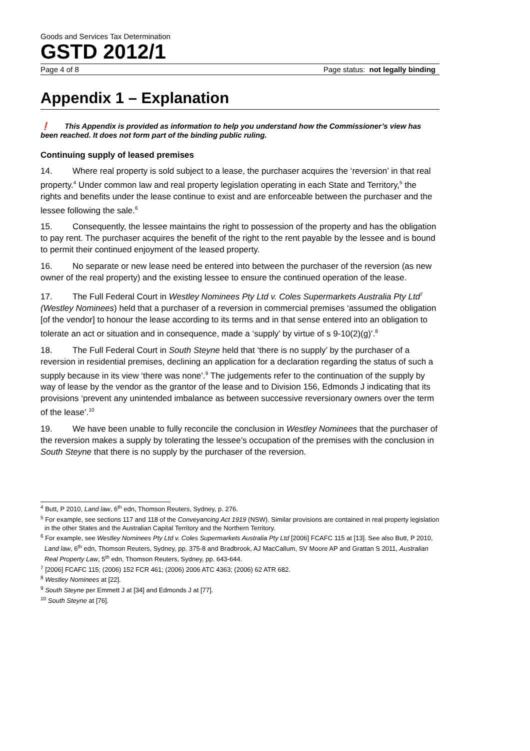Goods and Services Tax Determination
GSTD 2012/1
Page 4 of 8 Page status: not legally binding
Appendix 1 – Explanation
❗ This Appendix is provided as information to help you understand how the Commissioner’s view has been reached. It does not form part of the binding public ruling.
Continuing supply of leased premises
14. Where real property is sold subject to a lease, the purchaser acquires the ‘reversion’ in that real property.<sup>4</sup> Under common law and real property legislation operating in each State and Territory,<sup>5</sup> the rights and benefits under the lease continue to exist and are enforceable between the purchaser and the lessee following the sale.<sup>6</sup>
15. Consequently, the lessee maintains the right to possession of the property and has the obligation to pay rent. The purchaser acquires the benefit of the right to the rent payable by the lessee and is bound to permit their continued enjoyment of the leased property.
16. No separate or new lease need be entered into between the purchaser of the reversion (as new owner of the real property) and the existing lessee to ensure the continued operation of the lease.
17. The Full Federal Court in Westley Nominees Pty Ltd v. Coles Supermarkets Australia Pty Ltd<sup>7</sup> (Westley Nominees) held that a purchaser of a reversion in commercial premises ‘assumed the obligation [of the vendor] to honour the lease according to its terms and in that sense entered into an obligation to tolerate an act or situation and in consequence, made a ‘supply’ by virtue of s 9-10(2)(g)’.<sup>8</sup>
18. The Full Federal Court in South Steyne held that ‘there is no supply’ by the purchaser of a reversion in residential premises, declining an application for a declaration regarding the status of such a supply because in its view ‘there was none’.<sup>9</sup> The judgements refer to the continuation of the supply by way of lease by the vendor as the grantor of the lease and to Division 156, Edmonds J indicating that its provisions ‘prevent any unintended imbalance as between successive reversionary owners over the term of the lease’.<sup>10</sup>
19. We have been unable to fully reconcile the conclusion in Westley Nominees that the purchaser of the reversion makes a supply by tolerating the lessee’s occupation of the premises with the conclusion in South Steyne that there is no supply by the purchaser of the reversion.
<sup>4</sup> Butt, P 2010, Land law, 6<sup>th</sup> edn, Thomson Reuters, Sydney, p. 276.
<sup>5</sup> For example, see sections 117 and 118 of the Conveyancing Act 1919 (NSW). Similar provisions are contained in real property legislation in the other States and the Australian Capital Territory and the Northern Territory.
<sup>6</sup> For example, see Westley Nominees Pty Ltd v. Coles Supermarkets Australia Pty Ltd [2006] FCAFC 115 at [13]. See also Butt, P 2010, Land law, 6<sup>th</sup> edn, Thomson Reuters, Sydney, pp. 375-8 and Bradbrook, AJ MacCallum, SV Moore AP and Grattan S 2011, Australian Real Property Law, 5<sup>th</sup> edn, Thomson Reuters, Sydney, pp. 643-644.
<sup>7</sup> [2006] FCAFC 115; (2006) 152 FCR 461; (2006) 2006 ATC 4363; (2006) 62 ATR 682.
<sup>8</sup> Westley Nominees at [22].
<sup>9</sup> South Steyne per Emmett J at [34] and Edmonds J at [77].
<sup>10</sup> South Steyne at [76].